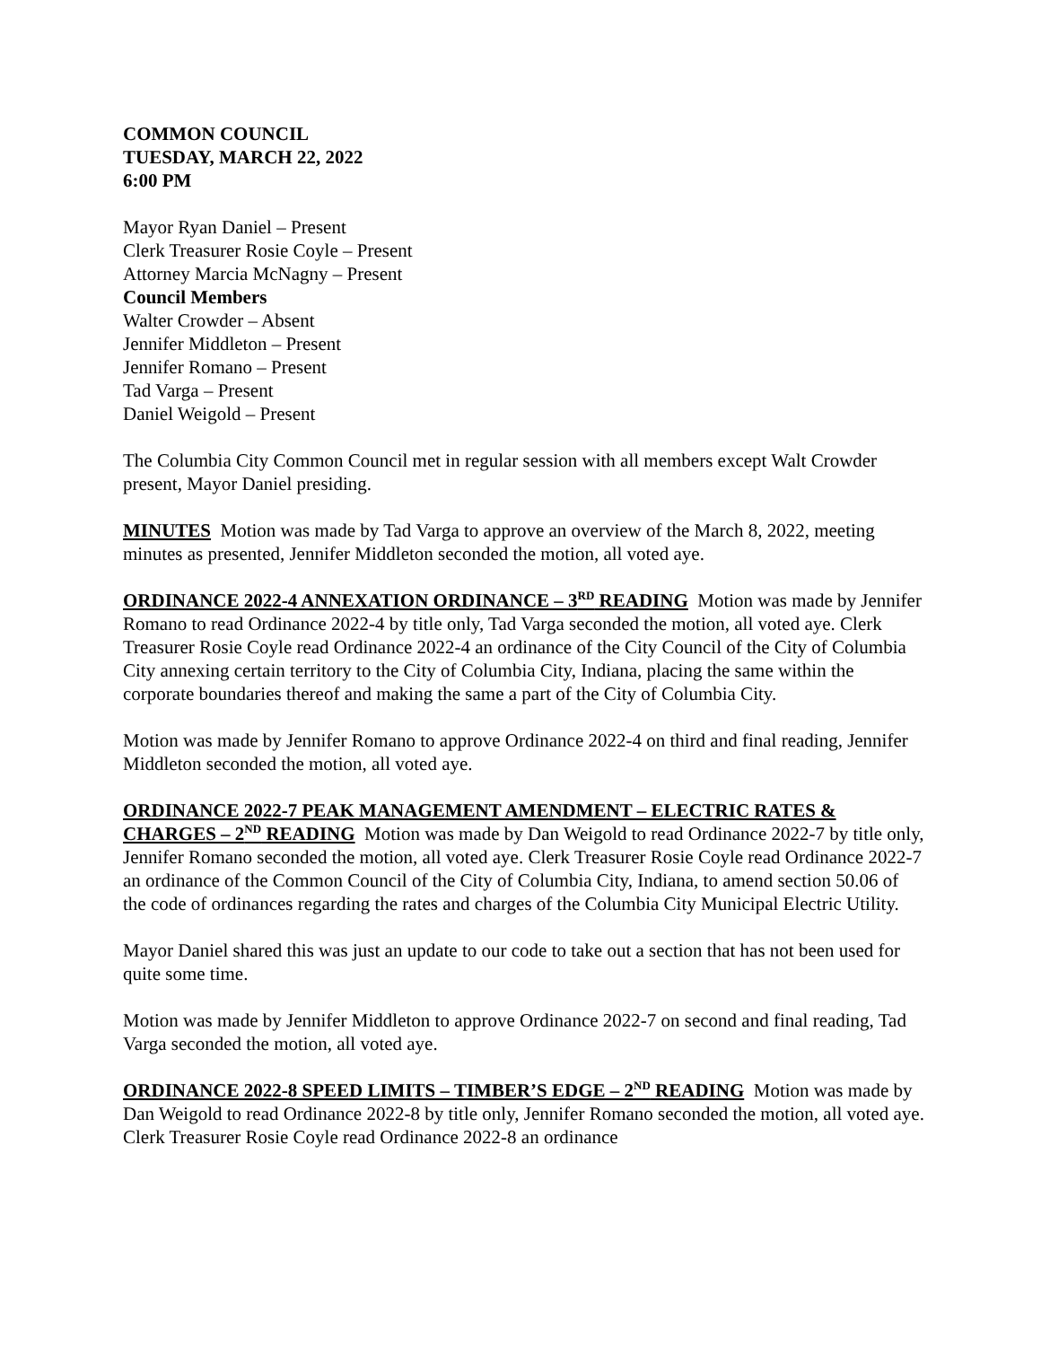COMMON COUNCIL
TUESDAY, MARCH 22, 2022
6:00 PM
Mayor Ryan Daniel – Present
Clerk Treasurer Rosie Coyle – Present
Attorney Marcia McNagny – Present
Council Members
Walter Crowder – Absent
Jennifer Middleton – Present
Jennifer Romano – Present
Tad Varga – Present
Daniel Weigold – Present
The Columbia City Common Council met in regular session with all members except Walt Crowder present, Mayor Daniel presiding.
MINUTES Motion was made by Tad Varga to approve an overview of the March 8, 2022, meeting minutes as presented, Jennifer Middleton seconded the motion, all voted aye.
ORDINANCE 2022-4 ANNEXATION ORDINANCE – 3<sup>RD</sup> READING Motion was made by Jennifer Romano to read Ordinance 2022-4 by title only, Tad Varga seconded the motion, all voted aye. Clerk Treasurer Rosie Coyle read Ordinance 2022-4 an ordinance of the City Council of the City of Columbia City annexing certain territory to the City of Columbia City, Indiana, placing the same within the corporate boundaries thereof and making the same a part of the City of Columbia City.
Motion was made by Jennifer Romano to approve Ordinance 2022-4 on third and final reading, Jennifer Middleton seconded the motion, all voted aye.
ORDINANCE 2022-7 PEAK MANAGEMENT AMENDMENT – ELECTRIC RATES & CHARGES – 2<sup>ND</sup> READING Motion was made by Dan Weigold to read Ordinance 2022-7 by title only, Jennifer Romano seconded the motion, all voted aye. Clerk Treasurer Rosie Coyle read Ordinance 2022-7 an ordinance of the Common Council of the City of Columbia City, Indiana, to amend section 50.06 of the code of ordinances regarding the rates and charges of the Columbia City Municipal Electric Utility.
Mayor Daniel shared this was just an update to our code to take out a section that has not been used for quite some time.
Motion was made by Jennifer Middleton to approve Ordinance 2022-7 on second and final reading, Tad Varga seconded the motion, all voted aye.
ORDINANCE 2022-8 SPEED LIMITS – TIMBER’S EDGE – 2<sup>ND</sup> READING Motion was made by Dan Weigold to read Ordinance 2022-8 by title only, Jennifer Romano seconded the motion, all voted aye. Clerk Treasurer Rosie Coyle read Ordinance 2022-8 an ordinance